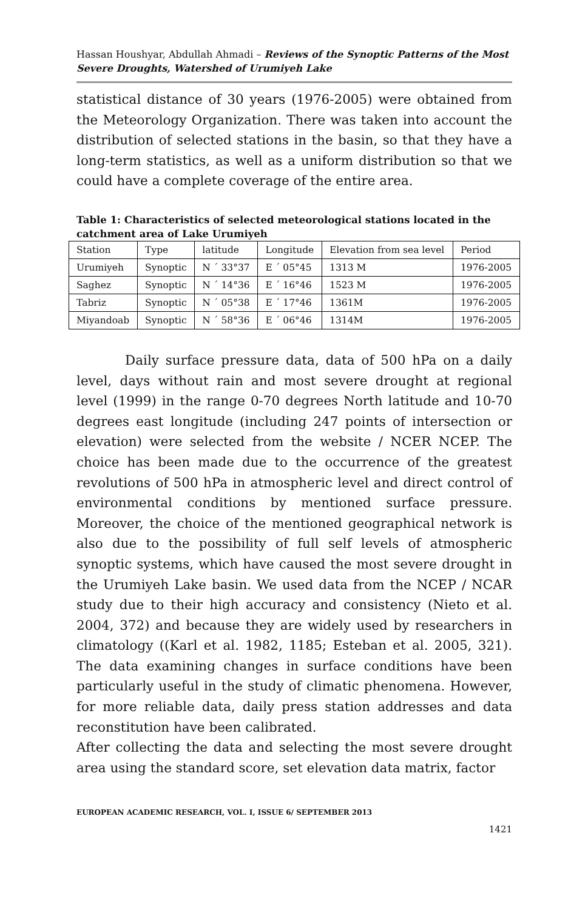Hassan Houshyar, Abdullah Ahmadi – Reviews of the Synoptic Patterns of the Most Severe Droughts, Watershed of Urumiyeh Lake
statistical distance of 30 years (1976-2005) were obtained from the Meteorology Organization. There was taken into account the distribution of selected stations in the basin, so that they have a long-term statistics, as well as a uniform distribution so that we could have a complete coverage of the entire area.
Table 1: Characteristics of selected meteorological stations located in the catchment area of Lake Urumiyeh
| Station | Type | latitude | Longitude | Elevation from sea level | Period |
| Urumiyeh | Synoptic | N ´ 33°37 | E ´ 05°45 | 1313 M | 1976-2005 |
| Saghez | Synoptic | N ´ 14°36 | E ´ 16°46 | 1523 M | 1976-2005 |
| Tabriz | Synoptic | N ´ 05°38 | E ´ 17°46 | 1361M | 1976-2005 |
| Miyandoab | Synoptic | N ´ 58°36 | E ´ 06°46 | 1314M | 1976-2005 |
Daily surface pressure data, data of 500 hPa on a daily level, days without rain and most severe drought at regional level (1999) in the range 0-70 degrees North latitude and 10-70 degrees east longitude (including 247 points of intersection or elevation) were selected from the website / NCER NCEP. The choice has been made due to the occurrence of the greatest revolutions of 500 hPa in atmospheric level and direct control of environmental conditions by mentioned surface pressure. Moreover, the choice of the mentioned geographical network is also due to the possibility of full self levels of atmospheric synoptic systems, which have caused the most severe drought in the Urumiyeh Lake basin. We used data from the NCEP / NCAR study due to their high accuracy and consistency (Nieto et al. 2004, 372) and because they are widely used by researchers in climatology ((Karl et al. 1982, 1185; Esteban et al. 2005, 321). The data examining changes in surface conditions have been particularly useful in the study of climatic phenomena. However, for more reliable data, daily press station addresses and data reconstitution have been calibrated.
After collecting the data and selecting the most severe drought area using the standard score, set elevation data matrix, factor
EUROPEAN ACADEMIC RESEARCH, VOL. I, ISSUE 6/ SEPTEMBER 2013
1421